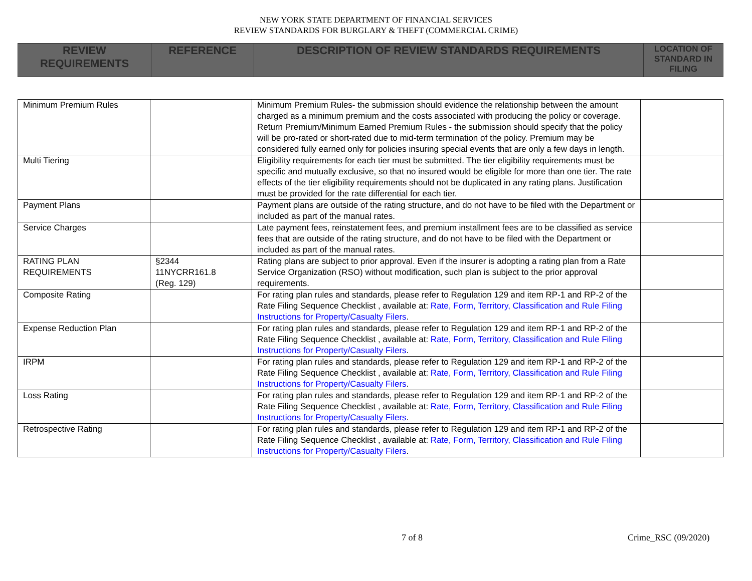NEW YORK STATE DEPARTMENT OF FINANCIAL SERVICES
REVIEW STANDARDS FOR BURGLARY & THEFT (COMMERCIAL CRIME)
| REVIEW REQUIREMENTS | REFERENCE | DESCRIPTION OF REVIEW STANDARDS REQUIREMENTS | LOCATION OF STANDARD IN FILING |
| Minimum Premium Rules | | Minimum Premium Rules- the submission should evidence the relationship between the amount charged as a minimum premium and the costs associated with producing the policy or coverage. Return Premium/Minimum Earned Premium Rules - the submission should specify that the policy will be pro-rated or short-rated due to mid-term termination of the policy. Premium may be considered fully earned only for policies insuring special events that are only a few days in length. | |
| Multi Tiering | | Eligibility requirements for each tier must be submitted. The tier eligibility requirements must be specific and mutually exclusive, so that no insured would be eligible for more than one tier. The rate effects of the tier eligibility requirements should not be duplicated in any rating plans. Justification must be provided for the rate differential for each tier. | |
| Payment Plans | | Payment plans are outside of the rating structure, and do not have to be filed with the Department or included as part of the manual rates. | |
| Service Charges | | Late payment fees, reinstatement fees, and premium installment fees are to be classified as service fees that are outside of the rating structure, and do not have to be filed with the Department or included as part of the manual rates. | |
| RATING PLAN REQUIREMENTS | §2344 11NYCRR161.8 (Reg. 129) | Rating plans are subject to prior approval. Even if the insurer is adopting a rating plan from a Rate Service Organization (RSO) without modification, such plan is subject to the prior approval requirements. | |
| Composite Rating | | For rating plan rules and standards, please refer to Regulation 129 and item RP-1 and RP-2 of the Rate Filing Sequence Checklist , available at: Rate, Form, Territory, Classification and Rule Filing Instructions for Property/Casualty Filers . | |
| Expense Reduction Plan | | For rating plan rules and standards, please refer to Regulation 129 and item RP-1 and RP-2 of the Rate Filing Sequence Checklist , available at: Rate, Form, Territory, Classification and Rule Filing Instructions for Property/Casualty Filers . | |
| IRPM | | For rating plan rules and standards, please refer to Regulation 129 and item RP-1 and RP-2 of the Rate Filing Sequence Checklist , available at: Rate, Form, Territory, Classification and Rule Filing Instructions for Property/Casualty Filers . | |
| Loss Rating | | For rating plan rules and standards, please refer to Regulation 129 and item RP-1 and RP-2 of the Rate Filing Sequence Checklist , available at: Rate, Form, Territory, Classification and Rule Filing Instructions for Property/Casualty Filers . | |
| Retrospective Rating | | For rating plan rules and standards, please refer to Regulation 129 and item RP-1 and RP-2 of the Rate Filing Sequence Checklist , available at: Rate, Form, Territory, Classification and Rule Filing Instructions for Property/Casualty Filers . | |
7 of 8 Crime_RSC (09/2020)